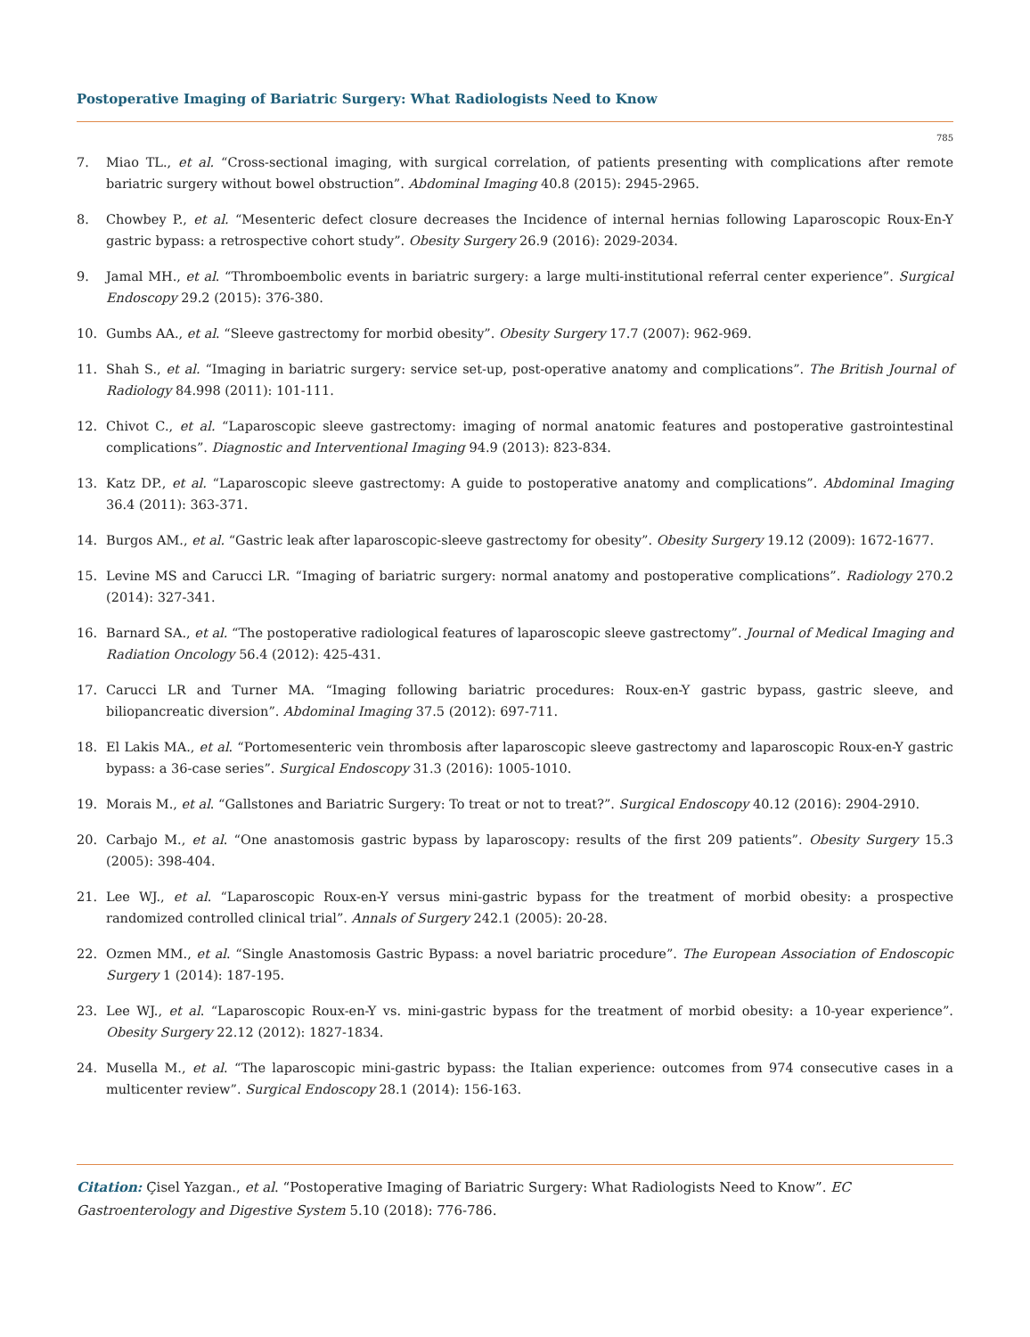Postoperative Imaging of Bariatric Surgery: What Radiologists Need to Know
785
7. Miao TL., et al. “Cross-sectional imaging, with surgical correlation, of patients presenting with complications after remote bariatric surgery without bowel obstruction”. Abdominal Imaging 40.8 (2015): 2945-2965.
8. Chowbey P., et al. “Mesenteric defect closure decreases the Incidence of internal hernias following Laparoscopic Roux-En-Y gastric bypass: a retrospective cohort study”. Obesity Surgery 26.9 (2016): 2029-2034.
9. Jamal MH., et al. “Thromboembolic events in bariatric surgery: a large multi-institutional referral center experience”. Surgical Endoscopy 29.2 (2015): 376-380.
10. Gumbs AA., et al. “Sleeve gastrectomy for morbid obesity”. Obesity Surgery 17.7 (2007): 962-969.
11. Shah S., et al. “Imaging in bariatric surgery: service set-up, post-operative anatomy and complications”. The British Journal of Radiology 84.998 (2011): 101-111.
12. Chivot C., et al. “Laparoscopic sleeve gastrectomy: imaging of normal anatomic features and postoperative gastrointestinal complications”. Diagnostic and Interventional Imaging 94.9 (2013): 823-834.
13. Katz DP., et al. “Laparoscopic sleeve gastrectomy: A guide to postoperative anatomy and complications”. Abdominal Imaging 36.4 (2011): 363-371.
14. Burgos AM., et al. “Gastric leak after laparoscopic-sleeve gastrectomy for obesity”. Obesity Surgery 19.12 (2009): 1672-1677.
15. Levine MS and Carucci LR. “Imaging of bariatric surgery: normal anatomy and postoperative complications”. Radiology 270.2 (2014): 327-341.
16. Barnard SA., et al. “The postoperative radiological features of laparoscopic sleeve gastrectomy”. Journal of Medical Imaging and Radiation Oncology 56.4 (2012): 425-431.
17. Carucci LR and Turner MA. “Imaging following bariatric procedures: Roux-en-Y gastric bypass, gastric sleeve, and biliopancreatic diversion”. Abdominal Imaging 37.5 (2012): 697-711.
18. El Lakis MA., et al. “Portomesenteric vein thrombosis after laparoscopic sleeve gastrectomy and laparoscopic Roux-en-Y gastric bypass: a 36-case series”. Surgical Endoscopy 31.3 (2016): 1005-1010.
19. Morais M., et al. “Gallstones and Bariatric Surgery: To treat or not to treat?”. Surgical Endoscopy 40.12 (2016): 2904-2910.
20. Carbajo M., et al. “One anastomosis gastric bypass by laparoscopy: results of the first 209 patients”. Obesity Surgery 15.3 (2005): 398-404.
21. Lee WJ., et al. “Laparoscopic Roux-en-Y versus mini-gastric bypass for the treatment of morbid obesity: a prospective randomized controlled clinical trial”. Annals of Surgery 242.1 (2005): 20-28.
22. Ozmen MM., et al. “Single Anastomosis Gastric Bypass: a novel bariatric procedure”. The European Association of Endoscopic Surgery 1 (2014): 187-195.
23. Lee WJ., et al. “Laparoscopic Roux-en-Y vs. mini-gastric bypass for the treatment of morbid obesity: a 10-year experience”. Obesity Surgery 22.12 (2012): 1827-1834.
24. Musella M., et al. “The laparoscopic mini-gastric bypass: the Italian experience: outcomes from 974 consecutive cases in a multicenter review”. Surgical Endoscopy 28.1 (2014): 156-163.
Citation: Çisel Yazgan., et al. “Postoperative Imaging of Bariatric Surgery: What Radiologists Need to Know”. EC Gastroenterology and Digestive System 5.10 (2018): 776-786.